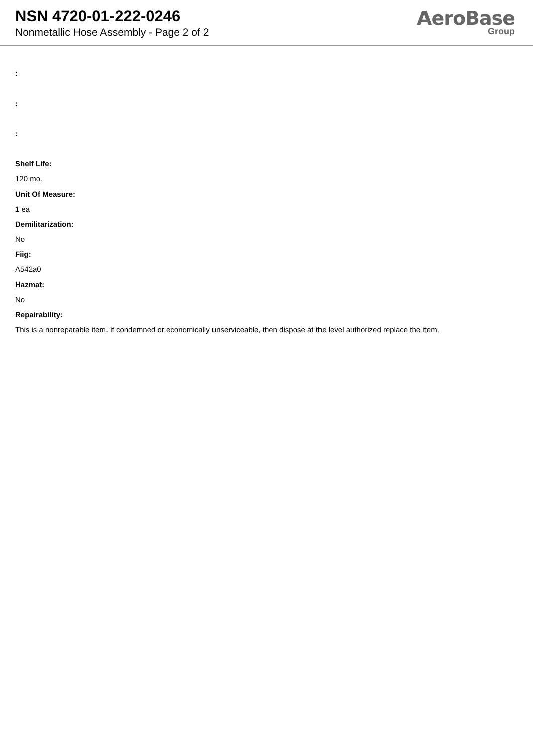NSN 4720-01-222-0246
Nonmetallic Hose Assembly - Page 2 of 2
AeroBase
Group
:
:
:
Shelf Life:
120 mo.
Unit Of Measure:
1 ea
Demilitarization:
No
Fiig:
A542a0
Hazmat:
No
Repairability:
This is a nonreparable item. if condemned or economically unserviceable, then dispose at the level authorized replace the item.